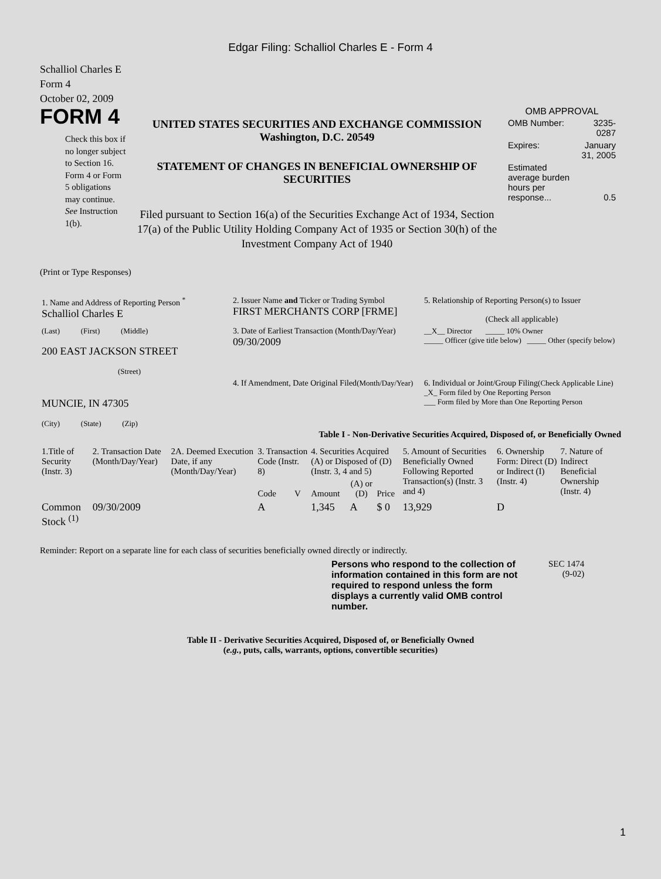Edgar Filing: Schalliol Charles E - Form 4
Schalliol Charles E
Form 4
October 02, 2009
FORM 4
Check this box if no longer subject to Section 16. Form 4 or Form 5 obligations may continue. See Instruction 1(b).
UNITED STATES SECURITIES AND EXCHANGE COMMISSION
Washington, D.C. 20549
STATEMENT OF CHANGES IN BENEFICIAL OWNERSHIP OF SECURITIES
Filed pursuant to Section 16(a) of the Securities Exchange Act of 1934, Section 17(a) of the Public Utility Holding Company Act of 1935 or Section 30(h) of the Investment Company Act of 1940
OMB APPROVAL
| OMB Number: | 3235-0287 |
| Expires: | January 31, 2005 |
| Estimated average burden hours per response... | 0.5 |
(Print or Type Responses)
| 1. Name and Address of Reporting Person <sup>*</sup> Schalliol Charles E | 2. Issuer Name and Ticker or Trading Symbol FIRST MERCHANTS CORP [FRME] | 5. Relationship of Reporting Person(s) to Issuer (Check all applicable) |
| (Last) (First) (Middle) 200 EAST JACKSON STREET (Street) | 3. Date of Earliest Transaction (Month/Day/Year) 09/30/2009 | __X__ Director _____ 10% Owner _____ Officer (give title below) _____ Other (specify below) |
| MUNCIE, IN 47305 (City) (State) (Zip) | 4. If Amendment, Date Original Filed (Month/Day/Year) | 6. Individual or Joint/Group Filing (Check Applicable Line) _X_ Form filed by One Reporting Person ___ Form filed by More than One Reporting Person |
Table I - Non-Derivative Securities Acquired, Disposed of, or Beneficially Owned
| 1.Title of Security (Instr. 3) | 2. Transaction Date (Month/Day/Year) | 2A. Deemed Execution Date, if any (Month/Day/Year) | 3. Transaction Code (Instr. 8) | | 4. Securities Acquired (A) or Disposed of (D) (Instr. 3, 4 and 5) | | | 5. Amount of Securities Beneficially Owned Following Reported Transaction(s) (Instr. 3 and 4) | 6. Ownership Form: Direct (D) or Indirect (I) (Instr. 4) | 7. Nature of Indirect Beneficial Ownership (Instr. 4) |
| | | | Code | V | Amount | (A) or (D) | Price | | | |
| Common Stock <sup>(1)</sup> | 09/30/2009 | | A | | 1,345 | A | $ 0 | 13,929 | D | |
Reminder: Report on a separate line for each class of securities beneficially owned directly or indirectly.
Persons who respond to the collection of information contained in this form are not required to respond unless the form displays a currently valid OMB control number.
SEC 1474
(9-02)
Table II - Derivative Securities Acquired, Disposed of, or Beneficially Owned
(e.g., puts, calls, warrants, options, convertible securities)
1